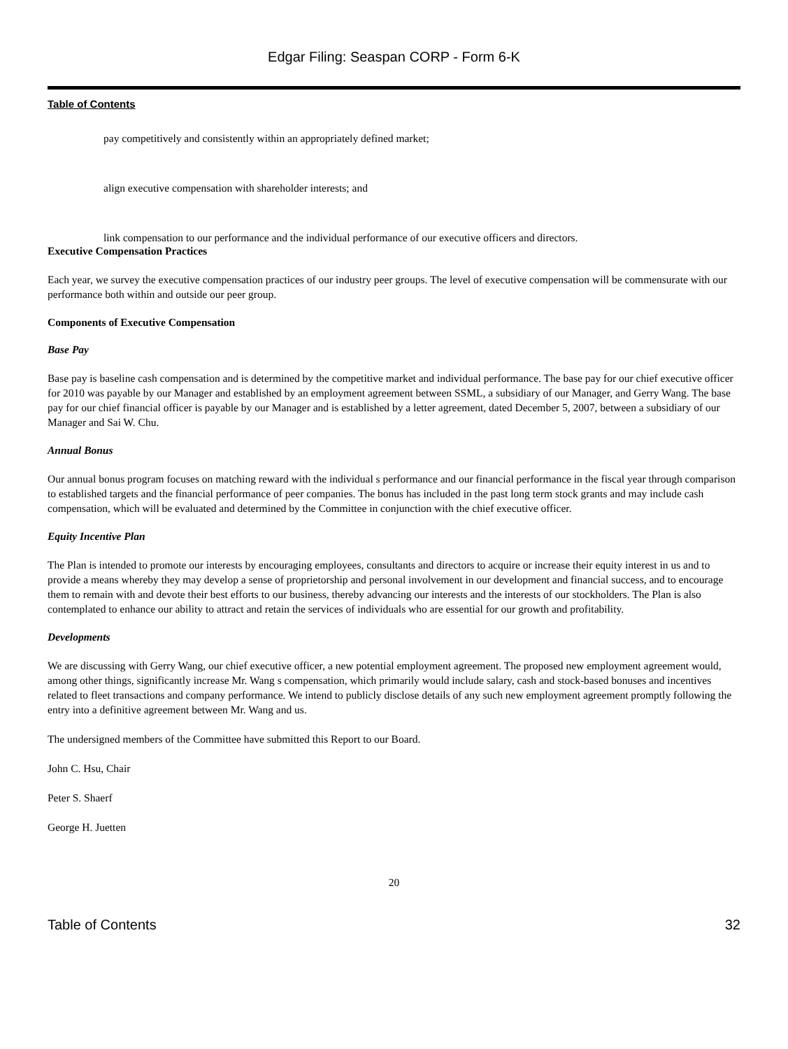Edgar Filing: Seaspan CORP - Form 6-K
Table of Contents
pay competitively and consistently within an appropriately defined market;
align executive compensation with shareholder interests; and
link compensation to our performance and the individual performance of our executive officers and directors.
Executive Compensation Practices
Each year, we survey the executive compensation practices of our industry peer groups. The level of executive compensation will be commensurate with our performance both within and outside our peer group.
Components of Executive Compensation
Base Pay
Base pay is baseline cash compensation and is determined by the competitive market and individual performance. The base pay for our chief executive officer for 2010 was payable by our Manager and established by an employment agreement between SSML, a subsidiary of our Manager, and Gerry Wang. The base pay for our chief financial officer is payable by our Manager and is established by a letter agreement, dated December 5, 2007, between a subsidiary of our Manager and Sai W. Chu.
Annual Bonus
Our annual bonus program focuses on matching reward with the individual s performance and our financial performance in the fiscal year through comparison to established targets and the financial performance of peer companies. The bonus has included in the past long term stock grants and may include cash compensation, which will be evaluated and determined by the Committee in conjunction with the chief executive officer.
Equity Incentive Plan
The Plan is intended to promote our interests by encouraging employees, consultants and directors to acquire or increase their equity interest in us and to provide a means whereby they may develop a sense of proprietorship and personal involvement in our development and financial success, and to encourage them to remain with and devote their best efforts to our business, thereby advancing our interests and the interests of our stockholders. The Plan is also contemplated to enhance our ability to attract and retain the services of individuals who are essential for our growth and profitability.
Developments
We are discussing with Gerry Wang, our chief executive officer, a new potential employment agreement. The proposed new employment agreement would, among other things, significantly increase Mr. Wang s compensation, which primarily would include salary, cash and stock-based bonuses and incentives related to fleet transactions and company performance. We intend to publicly disclose details of any such new employment agreement promptly following the entry into a definitive agreement between Mr. Wang and us.
The undersigned members of the Committee have submitted this Report to our Board.
John C. Hsu, Chair
Peter S. Shaerf
George H. Juetten
20
Table of Contents 32